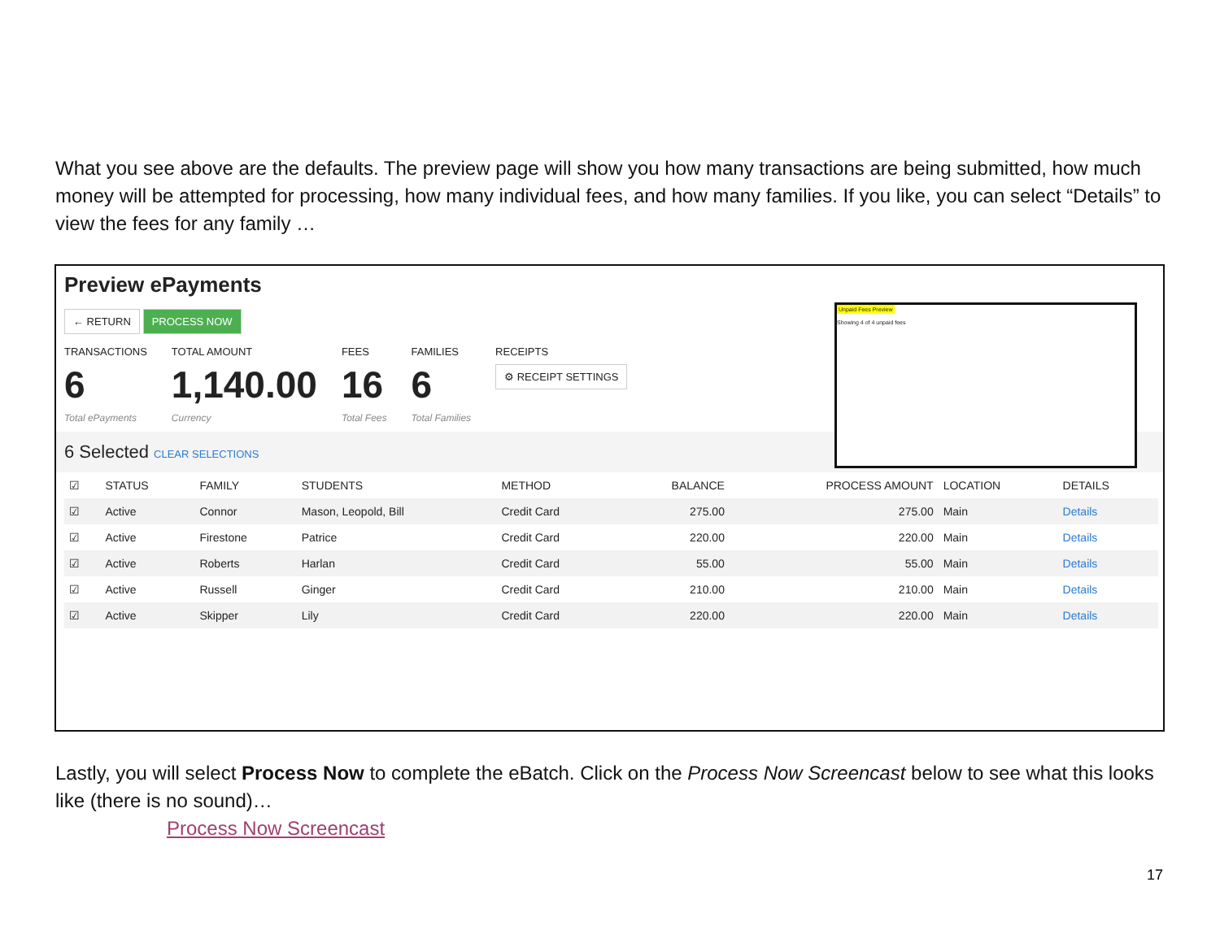What you see above are the defaults. The preview page will show you how many transactions are being submitted, how much money will be attempted for processing, how many individual fees, and how many families. If you like, you can select “Details” to view the fees for any family …
Preview ePayments
← RETURN PROCESS NOW
TRANSACTIONS
6
Total ePayments
TOTAL AMOUNT
1,140.00
Currency
FEES
16
Total Fees
FAMILIES
6
Total Families
RECEIPTS
⚙ RECEIPT SETTINGS
Unpaid Fees Preview
Showing 4 of 4 unpaid fees
6 Selected CLEAR SELECTIONS
| ☑ | STATUS | FAMILY | STUDENTS | METHOD | BALANCE | PROCESS AMOUNT | LOCATION | DETAILS |
| --- | --- | --- | --- | --- | --- | --- | --- | --- |
| ☑ | Active | Connor | Mason, Leopold, Bill | Credit Card | 275.00 | 275.00 | Main | Details |
| ☑ | Active | Firestone | Patrice | Credit Card | 220.00 | 220.00 | Main | Details |
| ☑ | Active | Roberts | Harlan | Credit Card | 55.00 | 55.00 | Main | Details |
| ☑ | Active | Russell | Ginger | Credit Card | 210.00 | 210.00 | Main | Details |
| ☑ | Active | Skipper | Lily | Credit Card | 220.00 | 220.00 | Main | Details |
Lastly, you will select Process Now to complete the eBatch. Click on the Process Now Screencast below to see what this looks like (there is no sound)…
Process Now Screencast
17